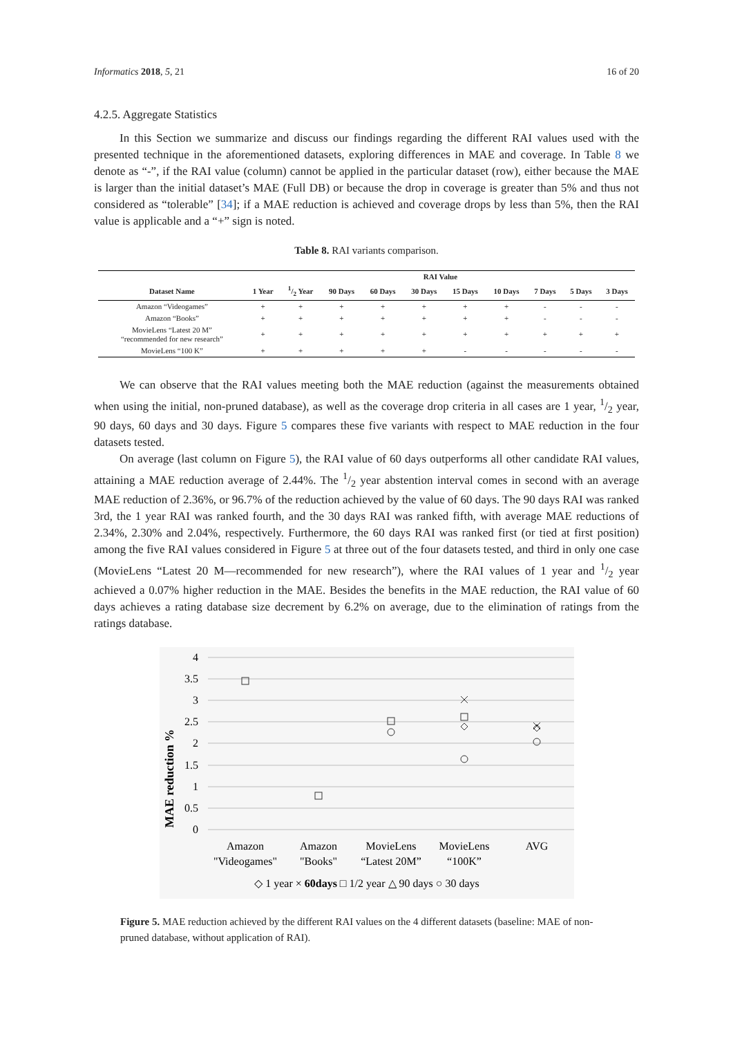Informatics 2018, 5, 21 16 of 20
4.2.5. Aggregate Statistics
In this Section we summarize and discuss our findings regarding the different RAI values used with the presented technique in the aforementioned datasets, exploring differences in MAE and coverage. In Table 8 we denote as “-”, if the RAI value (column) cannot be applied in the particular dataset (row), either because the MAE is larger than the initial dataset’s MAE (Full DB) or because the drop in coverage is greater than 5% and thus not considered as “tolerable” [34]; if a MAE reduction is achieved and coverage drops by less than 5%, then the RAI value is applicable and a “+” sign is noted.
Table 8. RAI variants comparison.
| | RAI Value | | | | | | | | | |
| --- | --- | --- | --- | --- | --- | --- | --- | --- | --- | --- |
| Dataset Name | 1 Year | 1/2 Year | 90 Days | 60 Days | 30 Days | 15 Days | 10 Days | 7 Days | 5 Days | 3 Days |
| Amazon “Videogames” | + | + | + | + | + | + | + | - | - | - |
| Amazon “Books” | + | + | + | + | + | + | + | - | - | - |
| MovieLens “Latest 20 M” “recommended for new research” | + | + | + | + | + | + | + | + | + | + |
| MovieLens “100 K” | + | + | + | + | + | - | - | - | - | - |
We can observe that the RAI values meeting both the MAE reduction (against the measurements obtained when using the initial, non-pruned database), as well as the coverage drop criteria in all cases are 1 year, 1/2 year, 90 days, 60 days and 30 days. Figure 5 compares these five variants with respect to MAE reduction in the four datasets tested.
On average (last column on Figure 5), the RAI value of 60 days outperforms all other candidate RAI values, attaining a MAE reduction average of 2.44%. The 1/2 year abstention interval comes in second with an average MAE reduction of 2.36%, or 96.7% of the reduction achieved by the value of 60 days. The 90 days RAI was ranked 3rd, the 1 year RAI was ranked fourth, and the 30 days RAI was ranked fifth, with average MAE reductions of 2.34%, 2.30% and 2.04%, respectively. Furthermore, the 60 days RAI was ranked first (or tied at first position) among the five RAI values considered in Figure 5 at three out of the four datasets tested, and third in only one case (MovieLens “Latest 20 M—recommended for new research”), where the RAI values of 1 year and 1/2 year achieved a 0.07% higher reduction in the MAE. Besides the benefits in the MAE reduction, the RAI value of 60 days achieves a rating database size decrement by 6.2% on average, due to the elimination of ratings from the ratings database.
MAE reduction %
4
3.5
3
2.5
2
1.5
1
0.5
0
Amazon
"Videogames"
Amazon
"Books"
MovieLens
“Latest 20M”
MovieLens
“100K”
AVG
◇ 1 year × 60days □ 1/2 year △ 90 days ○ 30 days
Figure 5. MAE reduction achieved by the different RAI values on the 4 different datasets (baseline: MAE of non-pruned database, without application of RAI).